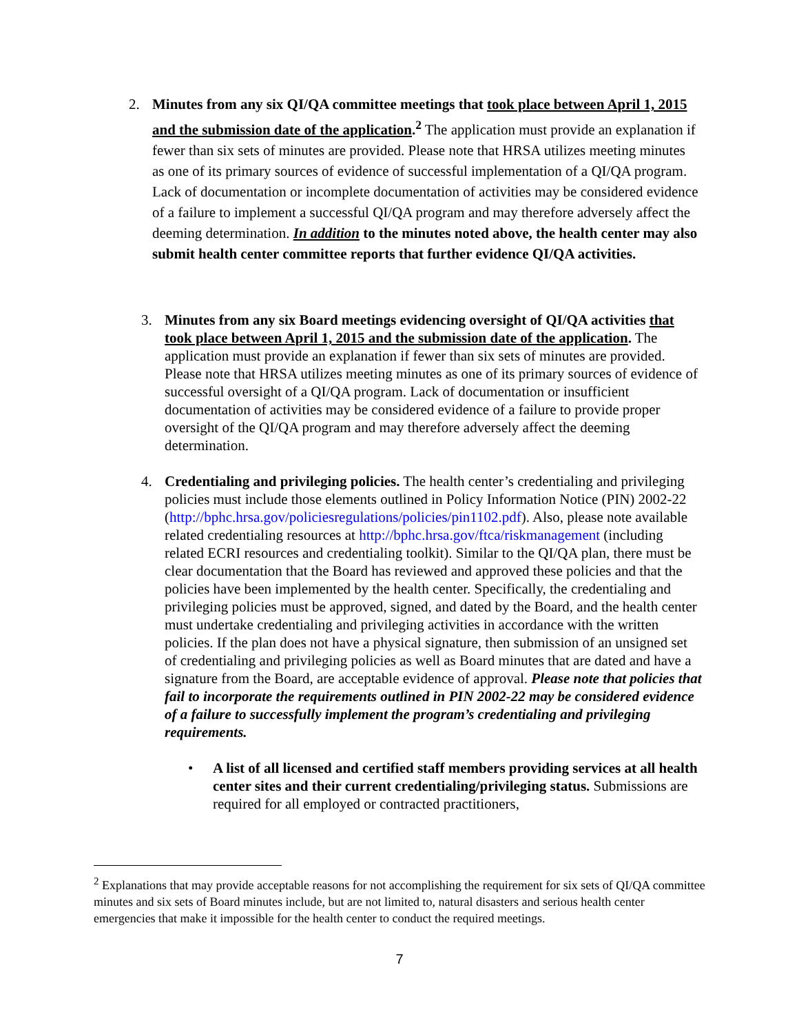2. Minutes from any six QI/QA committee meetings that took place between April 1, 2015 and the submission date of the application.<sup>2</sup> The application must provide an explanation if fewer than six sets of minutes are provided. Please note that HRSA utilizes meeting minutes as one of its primary sources of evidence of successful implementation of a QI/QA program. Lack of documentation or incomplete documentation of activities may be considered evidence of a failure to implement a successful QI/QA program and may therefore adversely affect the deeming determination. In addition to the minutes noted above, the health center may also submit health center committee reports that further evidence QI/QA activities.
3. Minutes from any six Board meetings evidencing oversight of QI/QA activities that took place between April 1, 2015 and the submission date of the application. The application must provide an explanation if fewer than six sets of minutes are provided. Please note that HRSA utilizes meeting minutes as one of its primary sources of evidence of successful oversight of a QI/QA program. Lack of documentation or insufficient documentation of activities may be considered evidence of a failure to provide proper oversight of the QI/QA program and may therefore adversely affect the deeming determination.
4. Credentialing and privileging policies. The health center’s credentialing and privileging policies must include those elements outlined in Policy Information Notice (PIN) 2002-22 (http://bphc.hrsa.gov/policiesregulations/policies/pin1102.pdf). Also, please note available related credentialing resources at http://bphc.hrsa.gov/ftca/riskmanagement (including related ECRI resources and credentialing toolkit). Similar to the QI/QA plan, there must be clear documentation that the Board has reviewed and approved these policies and that the policies have been implemented by the health center. Specifically, the credentialing and privileging policies must be approved, signed, and dated by the Board, and the health center must undertake credentialing and privileging activities in accordance with the written policies. If the plan does not have a physical signature, then submission of an unsigned set of credentialing and privileging policies as well as Board minutes that are dated and have a signature from the Board, are acceptable evidence of approval. Please note that policies that fail to incorporate the requirements outlined in PIN 2002-22 may be considered evidence of a failure to successfully implement the program’s credentialing and privileging requirements.
• A list of all licensed and certified staff members providing services at all health center sites and their current credentialing/privileging status. Submissions are required for all employed or contracted practitioners,
<sup>2</sup> Explanations that may provide acceptable reasons for not accomplishing the requirement for six sets of QI/QA committee minutes and six sets of Board minutes include, but are not limited to, natural disasters and serious health center emergencies that make it impossible for the health center to conduct the required meetings.
7